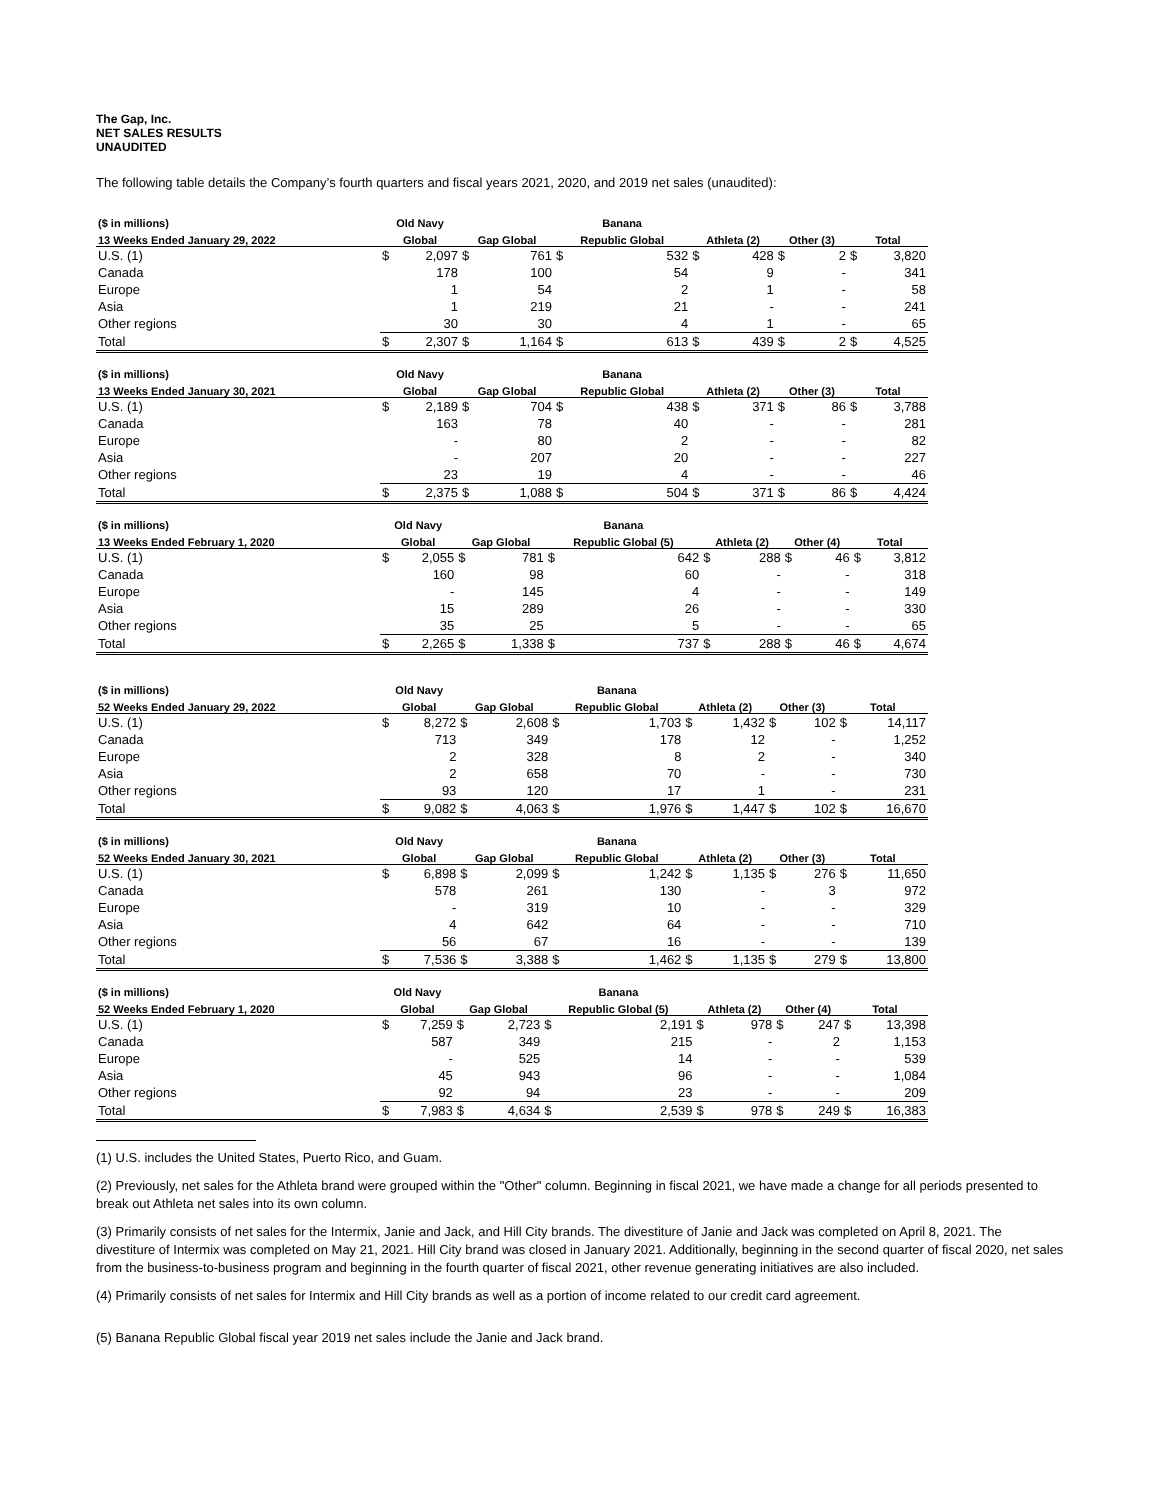The Gap, Inc.
NET SALES RESULTS
UNAUDITED
The following table details the Company’s fourth quarters and fiscal years 2021, 2020, and 2019 net sales (unaudited):
| ($ in millions) | Old Navy | | | | Banana | | | | | | | |
| --- | --- | --- | --- | --- | --- | --- | --- | --- | --- | --- | --- | --- |
| 13 Weeks Ended January 29, 2022 | Global | | Gap Global | | Republic Global | | Athleta (2) | | Other (3) | | Total | |
| U.S. (1) | $ | 2,097 | $ | 761 | $ | 532 | $ | 428 | $ | 2 | $ | 3,820 |
| Canada | | 178 | | 100 | | 54 | | 9 | | - | | 341 |
| Europe | | 1 | | 54 | | 2 | | 1 | | - | | 58 |
| Asia | | 1 | | 219 | | 21 | | - | | - | | 241 |
| Other regions | | 30 | | 30 | | 4 | | 1 | | - | | 65 |
| Total | $ | 2,307 | $ | 1,164 | $ | 613 | $ | 439 | $ | 2 | $ | 4,525 |
| ($ in millions) | Old Navy | | | | Banana | | | | | | | |
| --- | --- | --- | --- | --- | --- | --- | --- | --- | --- | --- | --- | --- |
| 13 Weeks Ended January 30, 2021 | Global | | Gap Global | | Republic Global | | Athleta (2) | | Other (3) | | Total | |
| U.S. (1) | $ | 2,189 | $ | 704 | $ | 438 | $ | 371 | $ | 86 | $ | 3,788 |
| Canada | | 163 | | 78 | | 40 | | - | | - | | 281 |
| Europe | | - | | 80 | | 2 | | - | | - | | 82 |
| Asia | | - | | 207 | | 20 | | - | | - | | 227 |
| Other regions | | 23 | | 19 | | 4 | | - | | - | | 46 |
| Total | $ | 2,375 | $ | 1,088 | $ | 504 | $ | 371 | $ | 86 | $ | 4,424 |
| ($ in millions) | Old Navy | | | | Banana | | | | | | | |
| --- | --- | --- | --- | --- | --- | --- | --- | --- | --- | --- | --- | --- |
| 13 Weeks Ended February 1, 2020 | Global | | Gap Global | | Republic Global (5) | | Athleta (2) | | Other (4) | | Total | |
| U.S. (1) | $ | 2,055 | $ | 781 | $ | 642 | $ | 288 | $ | 46 | $ | 3,812 |
| Canada | | 160 | | 98 | | 60 | | - | | - | | 318 |
| Europe | | - | | 145 | | 4 | | - | | - | | 149 |
| Asia | | 15 | | 289 | | 26 | | - | | - | | 330 |
| Other regions | | 35 | | 25 | | 5 | | - | | - | | 65 |
| Total | $ | 2,265 | $ | 1,338 | $ | 737 | $ | 288 | $ | 46 | $ | 4,674 |
| ($ in millions) | Old Navy | | | | Banana | | | | | | | |
| --- | --- | --- | --- | --- | --- | --- | --- | --- | --- | --- | --- | --- |
| 52 Weeks Ended January 29, 2022 | Global | | Gap Global | | Republic Global | | Athleta (2) | | Other (3) | | Total | |
| U.S. (1) | $ | 8,272 | $ | 2,608 | $ | 1,703 | $ | 1,432 | $ | 102 | $ | 14,117 |
| Canada | | 713 | | 349 | | 178 | | 12 | | - | | 1,252 |
| Europe | | 2 | | 328 | | 8 | | 2 | | - | | 340 |
| Asia | | 2 | | 658 | | 70 | | - | | - | | 730 |
| Other regions | | 93 | | 120 | | 17 | | 1 | | - | | 231 |
| Total | $ | 9,082 | $ | 4,063 | $ | 1,976 | $ | 1,447 | $ | 102 | $ | 16,670 |
| ($ in millions) | Old Navy | | | | Banana | | | | | | | |
| --- | --- | --- | --- | --- | --- | --- | --- | --- | --- | --- | --- | --- |
| 52 Weeks Ended January 30, 2021 | Global | | Gap Global | | Republic Global | | Athleta (2) | | Other (3) | | Total | |
| U.S. (1) | $ | 6,898 | $ | 2,099 | $ | 1,242 | $ | 1,135 | $ | 276 | $ | 11,650 |
| Canada | | 578 | | 261 | | 130 | | - | | 3 | | 972 |
| Europe | | - | | 319 | | 10 | | - | | - | | 329 |
| Asia | | 4 | | 642 | | 64 | | - | | - | | 710 |
| Other regions | | 56 | | 67 | | 16 | | - | | - | | 139 |
| Total | $ | 7,536 | $ | 3,388 | $ | 1,462 | $ | 1,135 | $ | 279 | $ | 13,800 |
| ($ in millions) | Old Navy | | | | Banana | | | | | | | |
| --- | --- | --- | --- | --- | --- | --- | --- | --- | --- | --- | --- | --- |
| 52 Weeks Ended February 1, 2020 | Global | | Gap Global | | Republic Global (5) | | Athleta (2) | | Other (4) | | Total | |
| U.S. (1) | $ | 7,259 | $ | 2,723 | $ | 2,191 | $ | 978 | $ | 247 | $ | 13,398 |
| Canada | | 587 | | 349 | | 215 | | - | | 2 | | 1,153 |
| Europe | | - | | 525 | | 14 | | - | | - | | 539 |
| Asia | | 45 | | 943 | | 96 | | - | | - | | 1,084 |
| Other regions | | 92 | | 94 | | 23 | | - | | - | | 209 |
| Total | $ | 7,983 | $ | 4,634 | $ | 2,539 | $ | 978 | $ | 249 | $ | 16,383 |
(1) U.S. includes the United States, Puerto Rico, and Guam.
(2) Previously, net sales for the Athleta brand were grouped within the "Other" column. Beginning in fiscal 2021, we have made a change for all periods presented to break out Athleta net sales into its own column.
(3) Primarily consists of net sales for the Intermix, Janie and Jack, and Hill City brands. The divestiture of Janie and Jack was completed on April 8, 2021. The divestiture of Intermix was completed on May 21, 2021. Hill City brand was closed in January 2021. Additionally, beginning in the second quarter of fiscal 2020, net sales from the business-to-business program and beginning in the fourth quarter of fiscal 2021, other revenue generating initiatives are also included.
(4) Primarily consists of net sales for Intermix and Hill City brands as well as a portion of income related to our credit card agreement.
(5) Banana Republic Global fiscal year 2019 net sales include the Janie and Jack brand.